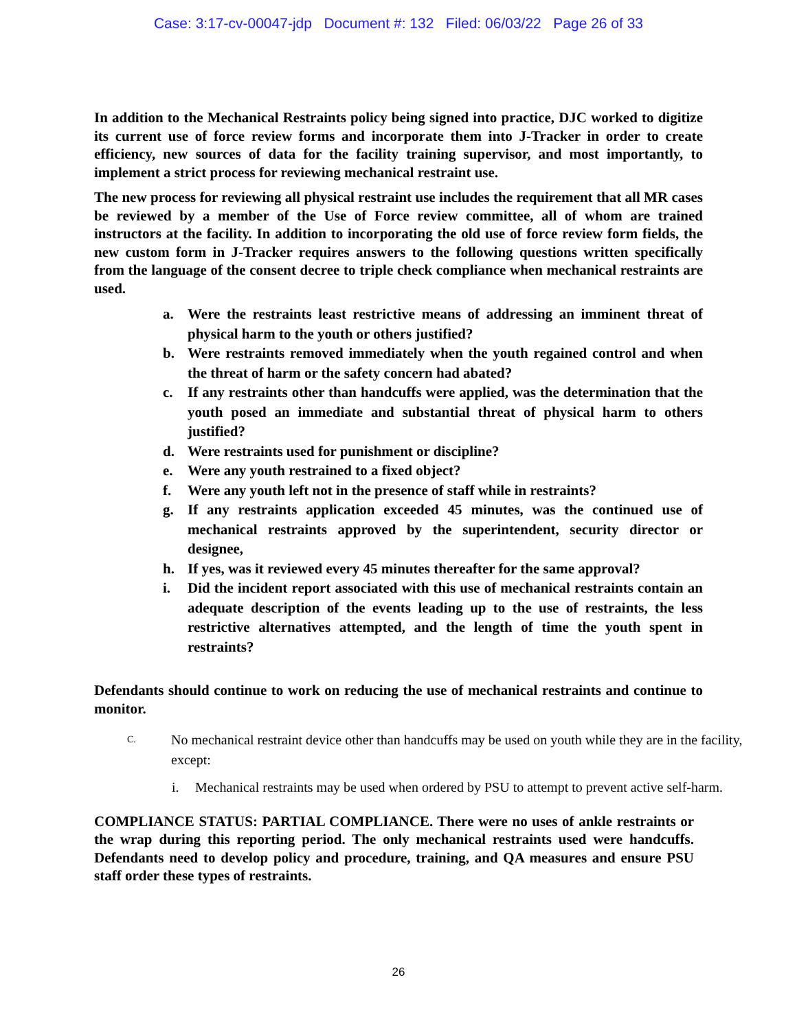Case: 3:17-cv-00047-jdp Document #: 132 Filed: 06/03/22 Page 26 of 33
In addition to the Mechanical Restraints policy being signed into practice, DJC worked to digitize its current use of force review forms and incorporate them into J-Tracker in order to create efficiency, new sources of data for the facility training supervisor, and most importantly, to implement a strict process for reviewing mechanical restraint use.
The new process for reviewing all physical restraint use includes the requirement that all MR cases be reviewed by a member of the Use of Force review committee, all of whom are trained instructors at the facility. In addition to incorporating the old use of force review form fields, the new custom form in J-Tracker requires answers to the following questions written specifically from the language of the consent decree to triple check compliance when mechanical restraints are used.
a. Were the restraints least restrictive means of addressing an imminent threat of physical harm to the youth or others justified?
b. Were restraints removed immediately when the youth regained control and when the threat of harm or the safety concern had abated?
c. If any restraints other than handcuffs were applied, was the determination that the youth posed an immediate and substantial threat of physical harm to others justified?
d. Were restraints used for punishment or discipline?
e. Were any youth restrained to a fixed object?
f. Were any youth left not in the presence of staff while in restraints?
g. If any restraints application exceeded 45 minutes, was the continued use of mechanical restraints approved by the superintendent, security director or designee,
h. If yes, was it reviewed every 45 minutes thereafter for the same approval?
i. Did the incident report associated with this use of mechanical restraints contain an adequate description of the events leading up to the use of restraints, the less restrictive alternatives attempted, and the length of time the youth spent in restraints?
Defendants should continue to work on reducing the use of mechanical restraints and continue to monitor.
C. No mechanical restraint device other than handcuffs may be used on youth while they are in the facility, except:
i. Mechanical restraints may be used when ordered by PSU to attempt to prevent active self-harm.
COMPLIANCE STATUS: PARTIAL COMPLIANCE. There were no uses of ankle restraints or the wrap during this reporting period. The only mechanical restraints used were handcuffs. Defendants need to develop policy and procedure, training, and QA measures and ensure PSU staff order these types of restraints.
26